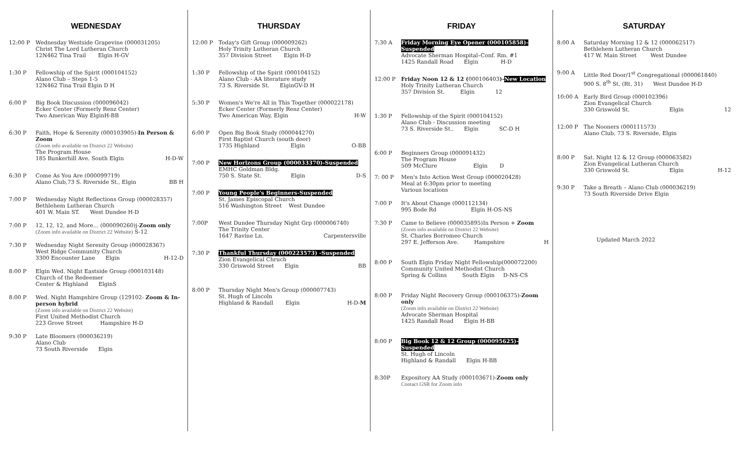WEDNESDAY
12:00 P Wednesday Westside Grapevine (000031205)
Christ The Lord Lutheran Church
12N462 Tina Trail Elgin H-GV
1:30 P Fellowship of the Spirit (000104152)
Alano Club – Steps 1-5
12N462 Tina Trail Elgin D H
6:00 P Big Book Discussion (000096042)
Ecker Center (Formerly Renz Center)
Two American Way ElginH-BB
6:30 P Faith, Hope & Serenity (000103905)-In Person & Zoom
(Zoom info available on District 22 Website)
The Program House
185 Bunkerhill Ave. South Elgin H-D-W
6:30 P Come As You Are (000099719)
Alano Club,73 S. Riverside St., Elgin BB H
7:00 P Wednesday Night Reflections Group (000028357)
Bethlehem Lutheran Church
401 W. Main ST. West Dundee H-D
7:00 P 12, 12, 12, and More… (000090260)j-Zoom only
(Zoom info available on District 22 Website) S-12
7:30 P Wednesday Night Serenity Group (000028367)
West Ridge Community Church
3300 Encounter Lane Elgin H-12-D
8:00 P Elgin Wed. Night Eastside Group (000103148)
Church of the Redeemer
Center & Highland ElginS
8:00 P Wed. Night Hampshire Group (129102- Zoom & In-person hybrid
(Zoom info available on District 22 Website)
First United Methodist Church
223 Grove Street Hampshire H-D
9:30 P Late Bloomers (000036219)
Alano Club
73 South Riverside Elgin
THURSDAY
12:00 P Today's Gift Group (000009262)
Holy Trinity Lutheran Church
357 Division Street Elgin H-D
1:30 P Fellowship of the Spirit (000104152)
Alano Club - AA literature study
73 S. Riverside St. ElginGV-D H
5:30 P Women's We're All in This Together (000022178)
Ecker Center (Formerly Renz Center)
Two American Way, Elgin H-W
6:00 P Open Big Book Study (000044270)
First Baptist Church (south door)
1735 Highland Elgin O-BB
7:00 P New Horizons Group (000033370)-Suspended
EMHC Goldman Bldg.
750 S. State St. Elgin D-S
7:00 P Young People's Beginners-Suspended
St. James Episcopal Church
516 Washington Street West Dundee
7:00P West Dundee Thursday Night Grp (000006740)
The Trinity Center
1647 Ravine Ln. Carpentersville
7:30 P Thankful Thursday (000223573) -Suspended
Zion Evangelical Chruch
330 Griswold Street Elgin BB
8:00 P Thursday Night Men's Group (000007743)
St. Hugh of Lincoln
Highland & Randall Elgin H-D-M
FRIDAY
7:30 A Friday Morning Eye Opener (000105858)-Suspended
Advocate Sherman Hospital–Conf. Rm. #1
1425 Randall Road Elgin H-D
12:00 P Friday Noon 12 & 12 (000106403)-New Location
Holy Trinity Lutheran Church
357 Division St. Elgin 12
1:30 P Fellowship of the Spirit (000104152)
Alano Club - Discussion meeting
73 S. Riverside St.. Elgin SC-D H
6:00 P Beginners Group (000091432)
The Program House
509 McClure Elgin D
7: 00 P Men's Into Action West Group (000020428)
Meal at 6:30pm prior to meeting
Various locations
7:00 P It's About Change (000112134)
995 Bode Rd Elgin H-OS-NS
7:30 P Came to Believe (000035895)In Person + Zoom
(Zoom info available on District 22 Website)
St. Charles Borromeo Church
297 E. Jefferson Ave. Hampshire H
8:00 P South Elgin Friday Night Fellowship(000072200)
Community United Methodist Church
Spring & Collins South Elgin D-NS-CS
8:00 P Friday Night Recovery Group (000106375)-Zoom only
(Zoom info available on District 22 Website)
Advocate Sherman Hospital
1425 Randall Road Elgin H-BB
8:00 P Big Book 12 & 12 Group (000095625)-Suspended
St. Hugh of Lincoln
Highland & Randall Elgin H-BB
8:30P Expository AA Study (000103671)-Zoom only
Contact GSR for Zoom info
SATURDAY
8:00 A Saturday Morning 12 & 12 (000062517)
Bethlehem Lutheran Church
417 W. Main Street West Dundee
9:00 A Little Red Door/1<sup>st</sup> Congregational (000061840)
900 S. 8<sup>th</sup> St. (Rt. 31) West Dundee H-D
10:00 A Early Bird Group (000102396)
Zion Evangelical Church
330 Griswold St. Elgin 12
12:00 P The Nooners (000111573)
Alano Club, 73 S. Riverside, Elgin
8:00 P Sat. Night 12 & 12 Group (000063582)
Zion Evangelical Lutheran Church
330 Griswold St. Elgin H-12
9:30 P Take a Breath – Alano Club (000036219)
73 South Riverside Drive Elgin
Updated March 2022